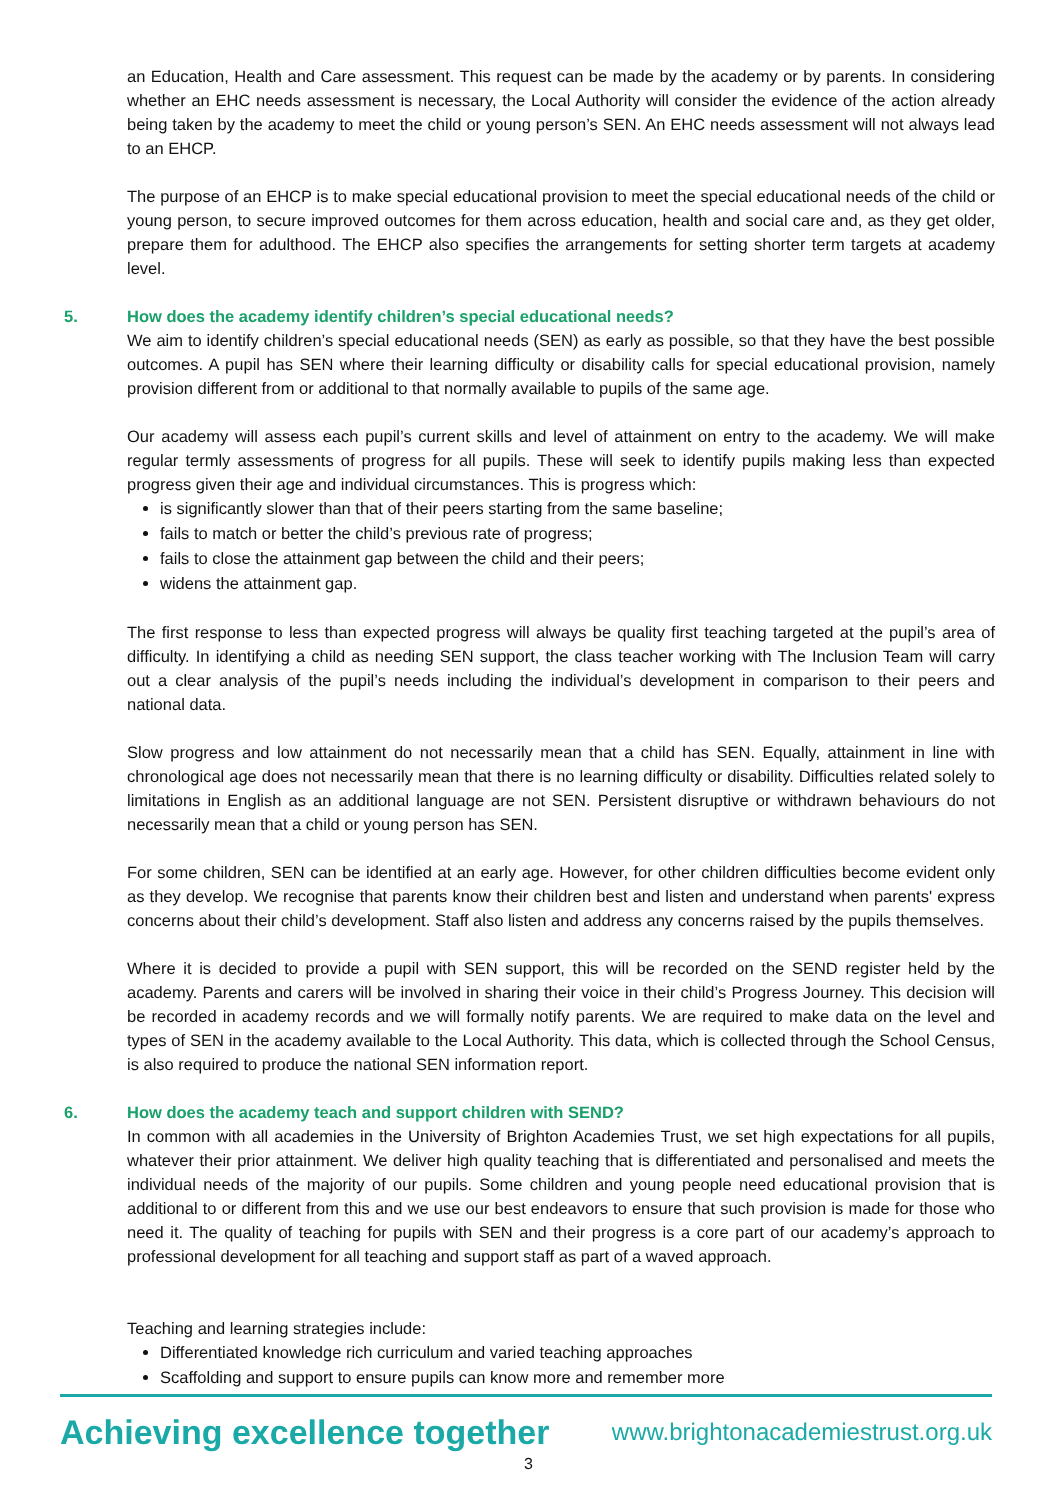an Education, Health and Care assessment. This request can be made by the academy or by parents. In considering whether an EHC needs assessment is necessary, the Local Authority will consider the evidence of the action already being taken by the academy to meet the child or young person’s SEN. An EHC needs assessment will not always lead to an EHCP.
The purpose of an EHCP is to make special educational provision to meet the special educational needs of the child or young person, to secure improved outcomes for them across education, health and social care and, as they get older, prepare them for adulthood. The EHCP also specifies the arrangements for setting shorter term targets at academy level.
5. How does the academy identify children’s special educational needs?
We aim to identify children’s special educational needs (SEN) as early as possible, so that they have the best possible outcomes. A pupil has SEN where their learning difficulty or disability calls for special educational provision, namely provision different from or additional to that normally available to pupils of the same age.
Our academy will assess each pupil’s current skills and level of attainment on entry to the academy. We will make regular termly assessments of progress for all pupils. These will seek to identify pupils making less than expected progress given their age and individual circumstances. This is progress which:
is significantly slower than that of their peers starting from the same baseline;
fails to match or better the child’s previous rate of progress;
fails to close the attainment gap between the child and their peers;
widens the attainment gap.
The first response to less than expected progress will always be quality first teaching targeted at the pupil’s area of difficulty. In identifying a child as needing SEN support, the class teacher working with The Inclusion Team will carry out a clear analysis of the pupil’s needs including the individual’s development in comparison to their peers and national data.
Slow progress and low attainment do not necessarily mean that a child has SEN. Equally, attainment in line with chronological age does not necessarily mean that there is no learning difficulty or disability. Difficulties related solely to limitations in English as an additional language are not SEN. Persistent disruptive or withdrawn behaviours do not necessarily mean that a child or young person has SEN.
For some children, SEN can be identified at an early age. However, for other children difficulties become evident only as they develop. We recognise that parents know their children best and listen and understand when parents' express concerns about their child’s development. Staff also listen and address any concerns raised by the pupils themselves.
Where it is decided to provide a pupil with SEN support, this will be recorded on the SEND register held by the academy. Parents and carers will be involved in sharing their voice in their child’s Progress Journey. This decision will be recorded in academy records and we will formally notify parents. We are required to make data on the level and types of SEN in the academy available to the Local Authority. This data, which is collected through the School Census, is also required to produce the national SEN information report.
6. How does the academy teach and support children with SEND?
In common with all academies in the University of Brighton Academies Trust, we set high expectations for all pupils, whatever their prior attainment. We deliver high quality teaching that is differentiated and personalised and meets the individual needs of the majority of our pupils. Some children and young people need educational provision that is additional to or different from this and we use our best endeavors to ensure that such provision is made for those who need it. The quality of teaching for pupils with SEN and their progress is a core part of our academy’s approach to professional development for all teaching and support staff as part of a waved approach.
Teaching and learning strategies include:
Differentiated knowledge rich curriculum and varied teaching approaches
Scaffolding and support to ensure pupils can know more and remember more
Achieving excellence together www.brightonacademiestrust.org.uk
3